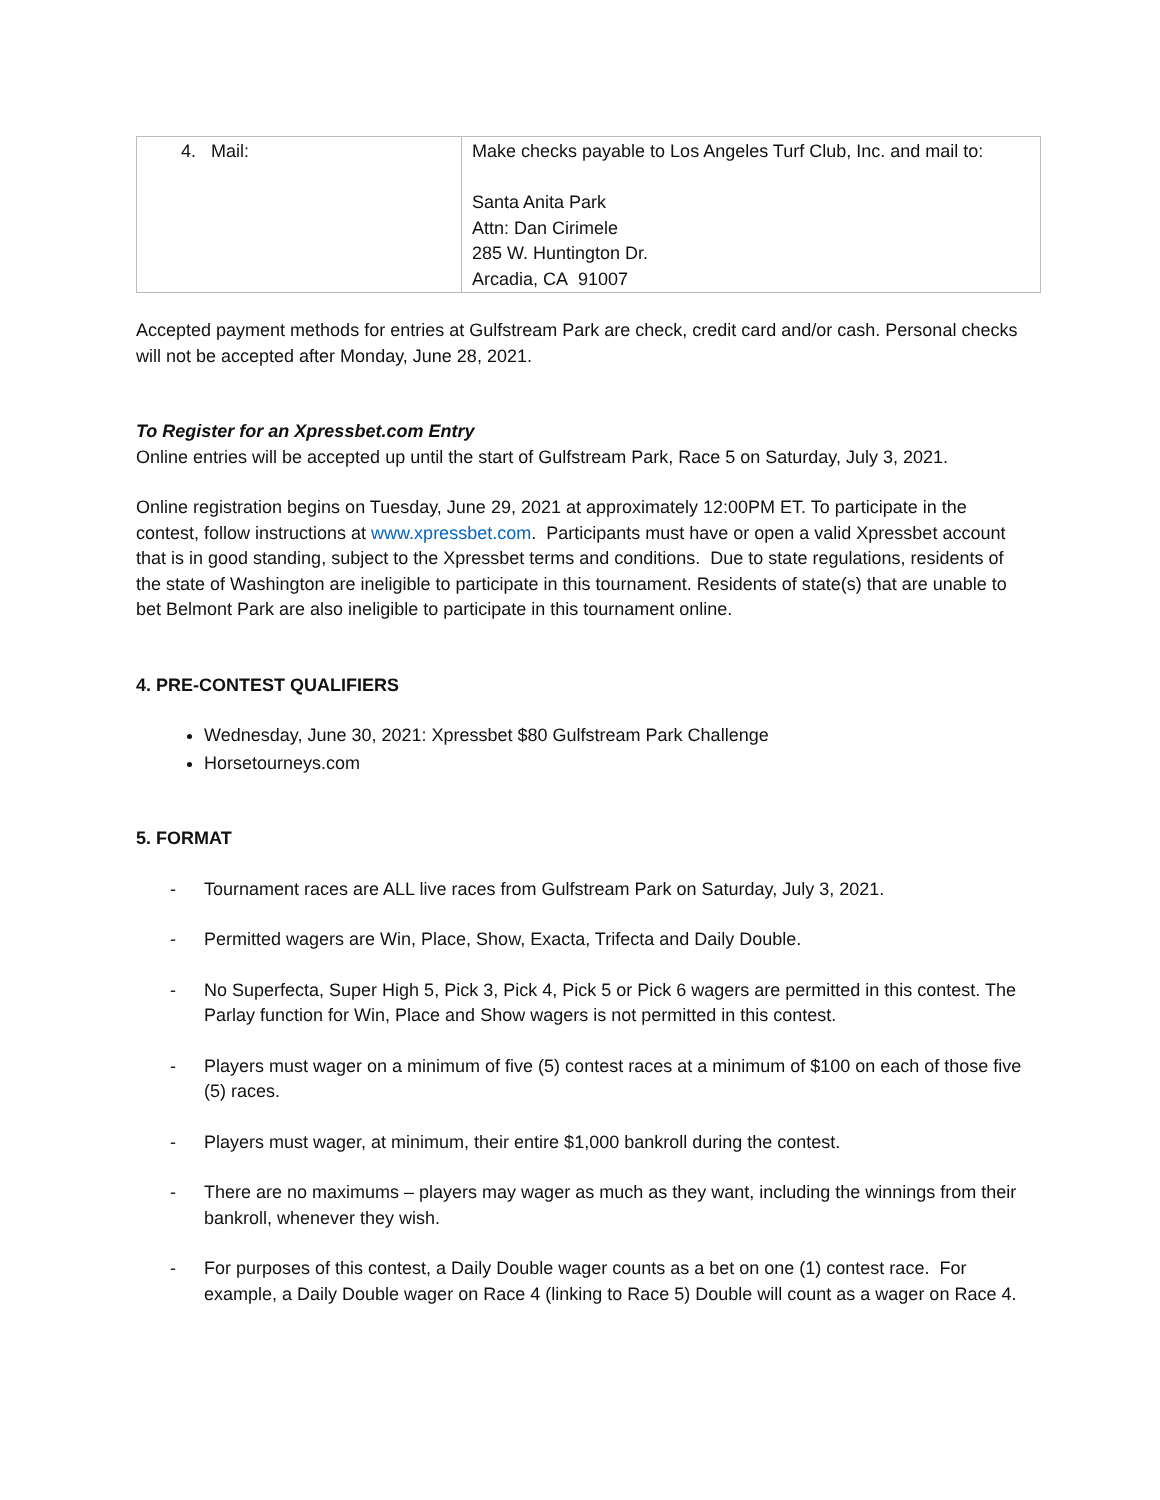| 4. Mail: | Make checks payable to Los Angeles Turf Club, Inc. and mail to: Santa Anita Park Attn: Dan Cirimele 285 W. Huntington Dr. Arcadia, CA 91007 |
Accepted payment methods for entries at Gulfstream Park are check, credit card and/or cash. Personal checks will not be accepted after Monday, June 28, 2021.
To Register for an Xpressbet.com Entry
Online entries will be accepted up until the start of Gulfstream Park, Race 5 on Saturday, July 3, 2021.
Online registration begins on Tuesday, June 29, 2021 at approximately 12:00PM ET. To participate in the contest, follow instructions at www.xpressbet.com. Participants must have or open a valid Xpressbet account that is in good standing, subject to the Xpressbet terms and conditions. Due to state regulations, residents of the state of Washington are ineligible to participate in this tournament. Residents of state(s) that are unable to bet Belmont Park are also ineligible to participate in this tournament online.
4. PRE-CONTEST QUALIFIERS
Wednesday, June 30, 2021: Xpressbet $80 Gulfstream Park Challenge
Horsetourneys.com
5. FORMAT
- Tournament races are ALL live races from Gulfstream Park on Saturday, July 3, 2021.
- Permitted wagers are Win, Place, Show, Exacta, Trifecta and Daily Double.
- No Superfecta, Super High 5, Pick 3, Pick 4, Pick 5 or Pick 6 wagers are permitted in this contest. The Parlay function for Win, Place and Show wagers is not permitted in this contest.
- Players must wager on a minimum of five (5) contest races at a minimum of $100 on each of those five (5) races.
- Players must wager, at minimum, their entire $1,000 bankroll during the contest.
- There are no maximums – players may wager as much as they want, including the winnings from their bankroll, whenever they wish.
- For purposes of this contest, a Daily Double wager counts as a bet on one (1) contest race. For example, a Daily Double wager on Race 4 (linking to Race 5) Double will count as a wager on Race 4.